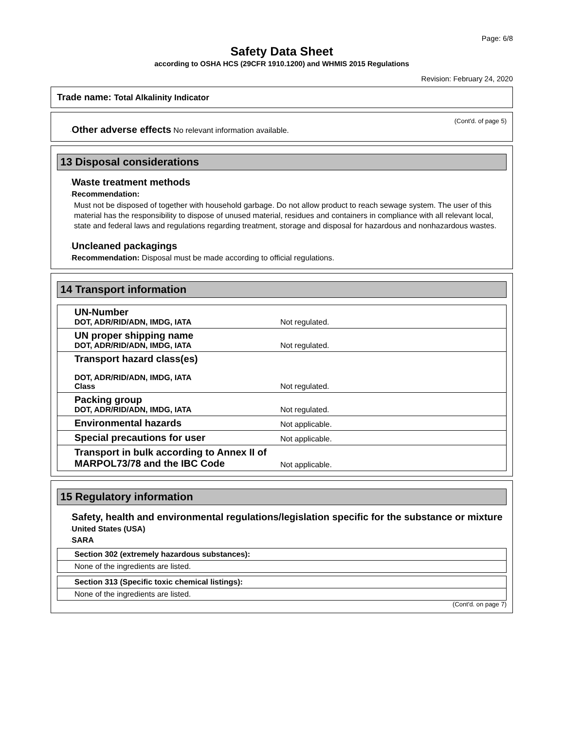Page: 6/8
Safety Data Sheet
according to OSHA HCS (29CFR 1910.1200) and WHMIS 2015 Regulations
Revision: February 24, 2020
Trade name: Total Alkalinity Indicator
(Cont'd. of page 5)
·Other adverse effects No relevant information available.
13 Disposal considerations
·Waste treatment methods
·Recommendation:
Must not be disposed of together with household garbage. Do not allow product to reach sewage system. The user of this material has the responsibility to dispose of unused material, residues and containers in compliance with all relevant local, state and federal laws and regulations regarding treatment, storage and disposal for hazardous and nonhazardous wastes.
·Uncleaned packagings
·Recommendation: Disposal must be made according to official regulations.
14 Transport information
| UN-Number DOT, ADR/RID/ADN, IMDG, IATA | Not regulated. |
| UN proper shipping name DOT, ADR/RID/ADN, IMDG, IATA | Not regulated. |
| Transport hazard class(es) DOT, ADR/RID/ADN, IMDG, IATA Class | Not regulated. |
| Packing group DOT, ADR/RID/ADN, IMDG, IATA | Not regulated. |
| Environmental hazards | Not applicable. |
| Special precautions for user | Not applicable. |
| Transport in bulk according to Annex II of MARPOL73/78 and the IBC Code | Not applicable. |
15 Regulatory information
·Safety, health and environmental regulations/legislation specific for the substance or mixture
·United States (USA)
·SARA
| Section 302 (extremely hazardous substances): |
| None of the ingredients are listed. |
| Section 313 (Specific toxic chemical listings): |
| None of the ingredients are listed. |
(Cont'd. on page 7)